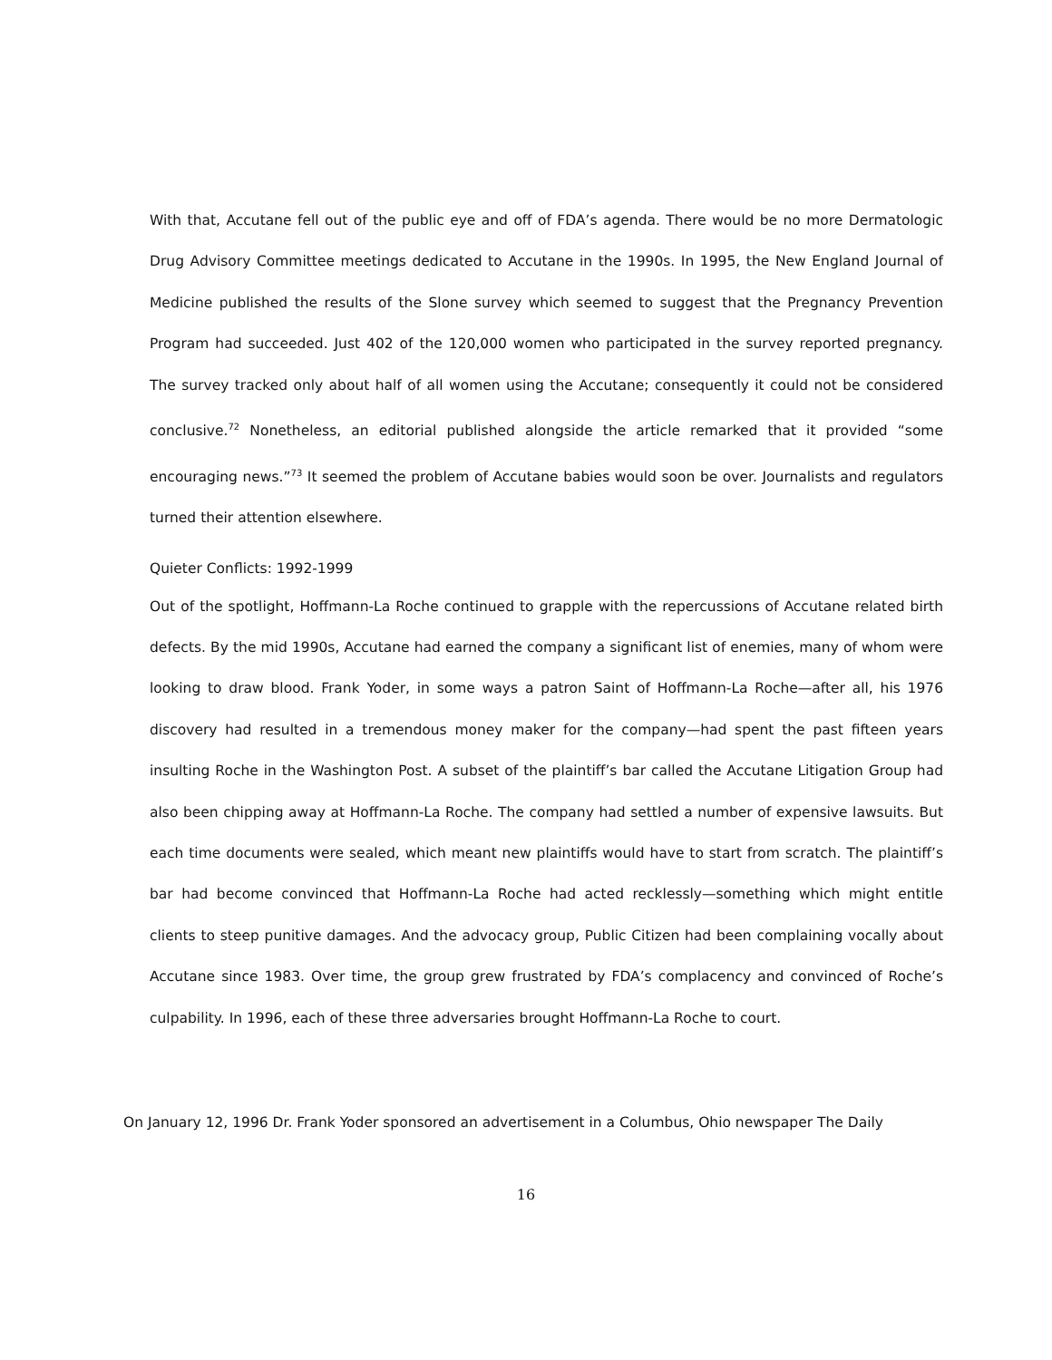With that, Accutane fell out of the public eye and off of FDA’s agenda. There would be no more Dermatologic Drug Advisory Committee meetings dedicated to Accutane in the 1990s. In 1995, the New England Journal of Medicine published the results of the Slone survey which seemed to suggest that the Pregnancy Prevention Program had succeeded. Just 402 of the 120,000 women who participated in the survey reported pregnancy. The survey tracked only about half of all women using the Accutane; consequently it could not be considered conclusive.<sup>72</sup> Nonetheless, an editorial published alongside the article remarked that it provided “some encouraging news.”<sup>73</sup> It seemed the problem of Accutane babies would soon be over. Journalists and regulators turned their attention elsewhere.
Quieter Conflicts: 1992-1999
Out of the spotlight, Hoffmann-La Roche continued to grapple with the repercussions of Accutane related birth defects. By the mid 1990s, Accutane had earned the company a significant list of enemies, many of whom were looking to draw blood. Frank Yoder, in some ways a patron Saint of Hoffmann-La Roche—after all, his 1976 discovery had resulted in a tremendous money maker for the company—had spent the past fifteen years insulting Roche in the Washington Post. A subset of the plaintiff’s bar called the Accutane Litigation Group had also been chipping away at Hoffmann-La Roche. The company had settled a number of expensive lawsuits. But each time documents were sealed, which meant new plaintiffs would have to start from scratch. The plaintiff’s bar had become convinced that Hoffmann-La Roche had acted recklessly—something which might entitle clients to steep punitive damages. And the advocacy group, Public Citizen had been complaining vocally about Accutane since 1983. Over time, the group grew frustrated by FDA’s complacency and convinced of Roche’s culpability. In 1996, each of these three adversaries brought Hoffmann-La Roche to court.
On January 12, 1996 Dr. Frank Yoder sponsored an advertisement in a Columbus, Ohio newspaper The Daily
16